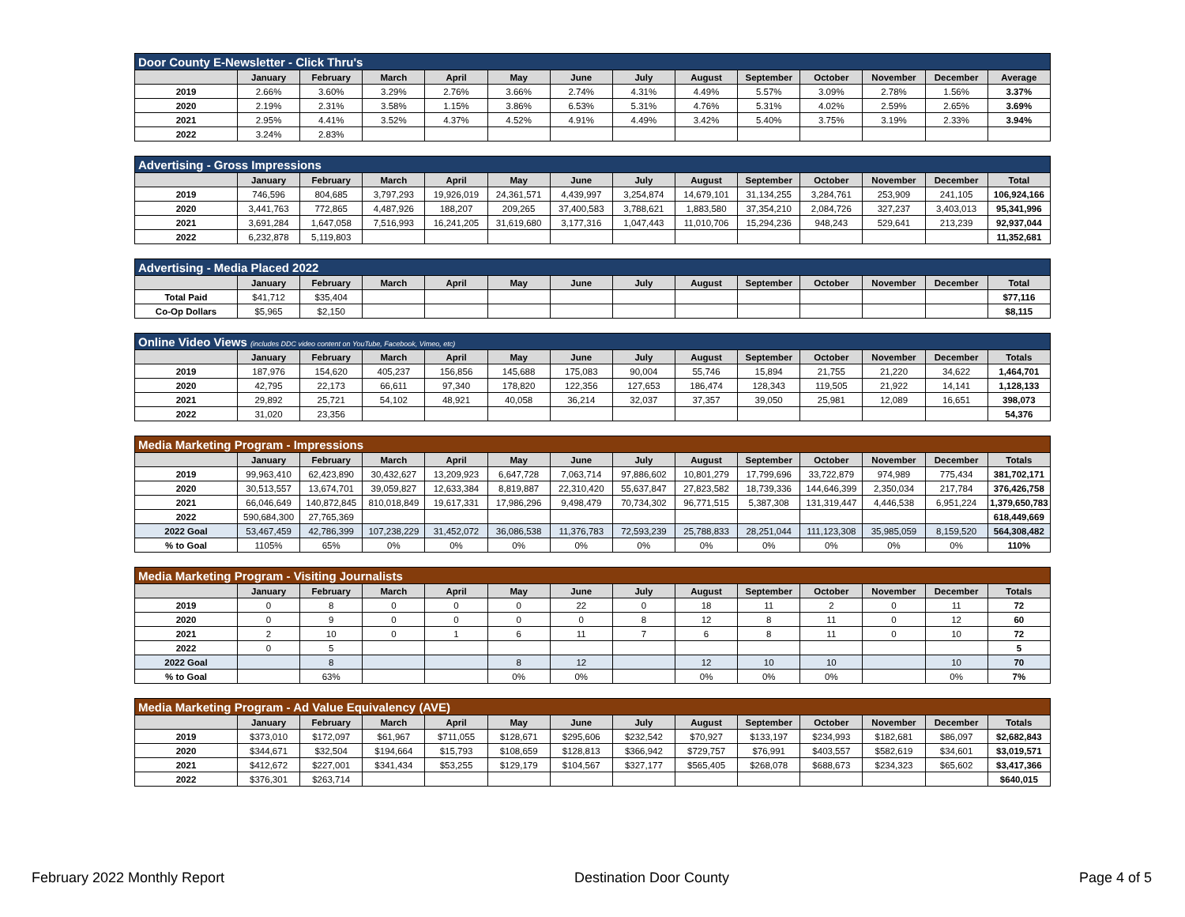| Door County E-Newsletter - Click Thru's | | | | | | | | | | | | | |
| --- | --- | --- | --- | --- | --- | --- | --- | --- | --- | --- | --- | --- | --- |
| | January | February | March | April | May | June | July | August | September | October | November | December | Average |
| 2019 | 2.66% | 3.60% | 3.29% | 2.76% | 3.66% | 2.74% | 4.31% | 4.49% | 5.57% | 3.09% | 2.78% | 1.56% | 3.37% |
| 2020 | 2.19% | 2.31% | 3.58% | 1.15% | 3.86% | 6.53% | 5.31% | 4.76% | 5.31% | 4.02% | 2.59% | 2.65% | 3.69% |
| 2021 | 2.95% | 4.41% | 3.52% | 4.37% | 4.52% | 4.91% | 4.49% | 3.42% | 5.40% | 3.75% | 3.19% | 2.33% | 3.94% |
| 2022 | 3.24% | 2.83% | | | | | | | | | | | |
| Advertising - Gross Impressions | | | | | | | | | | | | | |
| --- | --- | --- | --- | --- | --- | --- | --- | --- | --- | --- | --- | --- | --- |
| | January | February | March | April | May | June | July | August | September | October | November | December | Total |
| 2019 | 746,596 | 804,685 | 3,797,293 | 19,926,019 | 24,361,571 | 4,439,997 | 3,254,874 | 14,679,101 | 31,134,255 | 3,284,761 | 253,909 | 241,105 | 106,924,166 |
| 2020 | 3,441,763 | 772,865 | 4,487,926 | 188,207 | 209,265 | 37,400,583 | 3,788,621 | 1,883,580 | 37,354,210 | 2,084,726 | 327,237 | 3,403,013 | 95,341,996 |
| 2021 | 3,691,284 | 1,647,058 | 7,516,993 | 16,241,205 | 31,619,680 | 3,177,316 | 1,047,443 | 11,010,706 | 15,294,236 | 948,243 | 529,641 | 213,239 | 92,937,044 |
| 2022 | 6,232,878 | 5,119,803 | | | | | | | | | | | 11,352,681 |
| Advertising - Media Placed 2022 | | | | | | | | | | | | | |
| --- | --- | --- | --- | --- | --- | --- | --- | --- | --- | --- | --- | --- | --- |
| | January | February | March | April | May | June | July | August | September | October | November | December | Total |
| Total Paid | $41,712 | $35,404 | | | | | | | | | | | $77,116 |
| Co-Op Dollars | $5,965 | $2,150 | | | | | | | | | | | $8,115 |
| Online Video Views (includes DDC video content on YouTube, Facebook, Vimeo, etc) | | | | | | | | | | | | | |
| --- | --- | --- | --- | --- | --- | --- | --- | --- | --- | --- | --- | --- | --- |
| | January | February | March | April | May | June | July | August | September | October | November | December | Totals |
| 2019 | 187,976 | 154,620 | 405,237 | 156,856 | 145,688 | 175,083 | 90,004 | 55,746 | 15,894 | 21,755 | 21,220 | 34,622 | 1,464,701 |
| 2020 | 42,795 | 22,173 | 66,611 | 97,340 | 178,820 | 122,356 | 127,653 | 186,474 | 128,343 | 119,505 | 21,922 | 14,141 | 1,128,133 |
| 2021 | 29,892 | 25,721 | 54,102 | 48,921 | 40,058 | 36,214 | 32,037 | 37,357 | 39,050 | 25,981 | 12,089 | 16,651 | 398,073 |
| 2022 | 31,020 | 23,356 | | | | | | | | | | | 54,376 |
| Media Marketing Program - Impressions | | | | | | | | | | | | | |
| --- | --- | --- | --- | --- | --- | --- | --- | --- | --- | --- | --- | --- | --- |
| | January | February | March | April | May | June | July | August | September | October | November | December | Totals |
| 2019 | 99,963,410 | 62,423,890 | 30,432,627 | 13,209,923 | 6,647,728 | 7,063,714 | 97,886,602 | 10,801,279 | 17,799,696 | 33,722,879 | 974,989 | 775,434 | 381,702,171 |
| 2020 | 30,513,557 | 13,674,701 | 39,059,827 | 12,633,384 | 8,819,887 | 22,310,420 | 55,637,847 | 27,823,582 | 18,739,336 | 144,646,399 | 2,350,034 | 217,784 | 376,426,758 |
| 2021 | 66,046,649 | 140,872,845 | 810,018,849 | 19,617,331 | 17,986,296 | 9,498,479 | 70,734,302 | 96,771,515 | 5,387,308 | 131,319,447 | 4,446,538 | 6,951,224 | 1,379,650,783 |
| 2022 | 590,684,300 | 27,765,369 | | | | | | | | | | | 618,449,669 |
| 2022 Goal | 53,467,459 | 42,786,399 | 107,238,229 | 31,452,072 | 36,086,538 | 11,376,783 | 72,593,239 | 25,788,833 | 28,251,044 | 111,123,308 | 35,985,059 | 8,159,520 | 564,308,482 |
| % to Goal | 1105% | 65% | 0% | 0% | 0% | 0% | 0% | 0% | 0% | 0% | 0% | 0% | 110% |
| Media Marketing Program - Visiting Journalists | | | | | | | | | | | | | |
| --- | --- | --- | --- | --- | --- | --- | --- | --- | --- | --- | --- | --- | --- |
| | January | February | March | April | May | June | July | August | September | October | November | December | Totals |
| 2019 | 0 | 8 | 0 | 0 | 0 | 22 | 0 | 18 | 11 | 2 | 0 | 11 | 72 |
| 2020 | 0 | 9 | 0 | 0 | 0 | 0 | 8 | 12 | 8 | 11 | 0 | 12 | 60 |
| 2021 | 2 | 10 | 0 | 1 | 6 | 11 | 7 | 6 | 8 | 11 | 0 | 10 | 72 |
| 2022 | 0 | 5 | | | | | | | | | | | 5 |
| 2022 Goal | | 8 | | | 8 | 12 | | 12 | 10 | 10 | | 10 | 70 |
| % to Goal | | 63% | | | 0% | 0% | | 0% | 0% | 0% | | 0% | 7% |
| Media Marketing Program - Ad Value Equivalency (AVE) | | | | | | | | | | | | | |
| --- | --- | --- | --- | --- | --- | --- | --- | --- | --- | --- | --- | --- | --- |
| | January | February | March | April | May | June | July | August | September | October | November | December | Totals |
| 2019 | $373,010 | $172,097 | $61,967 | $711,055 | $128,671 | $295,606 | $232,542 | $70,927 | $133,197 | $234,993 | $182,681 | $86,097 | $2,682,843 |
| 2020 | $344,671 | $32,504 | $194,664 | $15,793 | $108,659 | $128,813 | $366,942 | $729,757 | $76,991 | $403,557 | $582,619 | $34,601 | $3,019,571 |
| 2021 | $412,672 | $227,001 | $341,434 | $53,255 | $129,179 | $104,567 | $327,177 | $565,405 | $268,078 | $688,673 | $234,323 | $65,602 | $3,417,366 |
| 2022 | $376,301 | $263,714 | | | | | | | | | | | $640,015 |
February 2022 Monthly Report Destination Door County Page 4 of 5